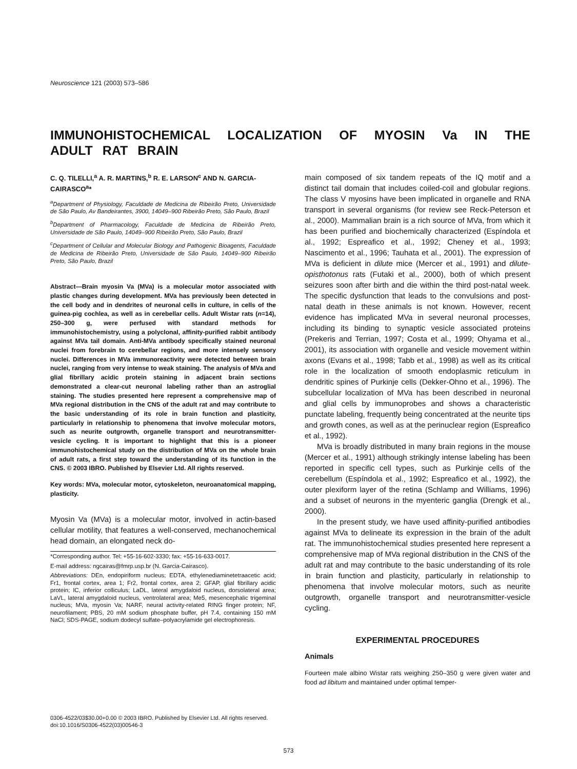Neuroscience 121 (2003) 573–586
IMMUNOHISTOCHEMICAL LOCALIZATION OF MYOSIN Va IN THE ADULT RAT BRAIN
C. Q. TILELLI,<sup>a</sup> A. R. MARTINS,<sup>b</sup> R. E. LARSON<sup>c</sup> AND N. GARCIA-CAIRASCO<sup>a</sup>*
<sup>a</sup> Department of Physiology, Faculdade de Medicina de Ribeirão Preto, Universidade de São Paulo, Av Bandeirantes, 3900, 14049–900 Ribeirão Preto, São Paulo, Brazil
<sup>b</sup> Department of Pharmacology, Faculdade de Medicina de Ribeirão Preto, Universidade de São Paulo, 14049–900 Ribeirão Preto, São Paulo, Brazil
<sup>c</sup> Department of Cellular and Molecular Biology and Pathogenic Bioagents, Faculdade de Medicina de Ribeirão Preto, Universidade de São Paulo, 14049–900 Ribeirão Preto, São Paulo, Brazil
Abstract—Brain myosin Va (MVa) is a molecular motor associated with plastic changes during development. MVa has previously been detected in the cell body and in dendrites of neuronal cells in culture, in cells of the guinea-pig cochlea, as well as in cerebellar cells. Adult Wistar rats (n=14), 250–300 g, were perfused with standard methods for immunohistochemistry, using a polyclonal, affinity-purified rabbit antibody against MVa tail domain. Anti-MVa antibody specifically stained neuronal nuclei from forebrain to cerebellar regions, and more intensely sensory nuclei. Differences in MVa immunoreactivity were detected between brain nuclei, ranging from very intense to weak staining. The analysis of MVa and glial fibrillary acidic protein staining in adjacent brain sections demonstrated a clear-cut neuronal labeling rather than an astroglial staining. The studies presented here represent a comprehensive map of MVa regional distribution in the CNS of the adult rat and may contribute to the basic understanding of its role in brain function and plasticity, particularly in relationship to phenomena that involve molecular motors, such as neurite outgrowth, organelle transport and neurotransmitter-vesicle cycling. It is important to highlight that this is a pioneer immunohistochemical study on the distribution of MVa on the whole brain of adult rats, a first step toward the understanding of its function in the CNS. © 2003 IBRO. Published by Elsevier Ltd. All rights reserved.
Key words: MVa, molecular motor, cytoskeleton, neuroanatomical mapping, plasticity.
Myosin Va (MVa) is a molecular motor, involved in actin-based cellular motility, that features a well-conserved, mechanochemical head domain, an elongated neck do-
*Corresponding author. Tel: +55-16-602-3330; fax: +55-16-633-0017.
E-mail address: ngcairas@fmrp.usp.br (N. Garcia-Cairasco).
Abbreviations: DEn, endopiriform nucleus; EDTA, ethylenediaminetetraacetic acid; Fr1, frontal cortex, area 1; Fr2, frontal cortex, area 2; GFAP, glial fibrillary acidic protein; IC, inferior colliculus; LaDL, lateral amygdaloid nucleus, dorsolateral area; LaVL, lateral amygdaloid nucleus, ventrolateral area; Me5, mesencephalic trigeminal nucleus; MVa, myosin Va; NARF, neural activity-related RING finger protein; NF, neurofilament; PBS, 20 mM sodium phosphate buffer, pH 7.4, containing 150 mM NaCl; SDS-PAGE, sodium dodecyl sulfate–polyacrylamide gel electrophoresis.
main composed of six tandem repeats of the IQ motif and a distinct tail domain that includes coiled-coil and globular regions. The class V myosins have been implicated in organelle and RNA transport in several organisms (for review see Reck-Peterson et al., 2000). Mammalian brain is a rich source of MVa, from which it has been purified and biochemically characterized (Espíndola et al., 1992; Espreafico et al., 1992; Cheney et al., 1993; Nascimento et al., 1996; Tauhata et al., 2001). The expression of MVa is deficient in dilute mice (Mercer et al., 1991) and dilute-opisthotonus rats (Futaki et al., 2000), both of which present seizures soon after birth and die within the third post-natal week. The specific dysfunction that leads to the convulsions and post-natal death in these animals is not known. However, recent evidence has implicated MVa in several neuronal processes, including its binding to synaptic vesicle associated proteins (Prekeris and Terrian, 1997; Costa et al., 1999; Ohyama et al., 2001), its association with organelle and vesicle movement within axons (Evans et al., 1998; Tabb et al., 1998) as well as its critical role in the localization of smooth endoplasmic reticulum in dendritic spines of Purkinje cells (Dekker-Ohno et al., 1996). The subcellular localization of MVa has been described in neuronal and glial cells by immunoprobes and shows a characteristic punctate labeling, frequently being concentrated at the neurite tips and growth cones, as well as at the perinuclear region (Espreafico et al., 1992).
MVa is broadly distributed in many brain regions in the mouse (Mercer et al., 1991) although strikingly intense labeling has been reported in specific cell types, such as Purkinje cells of the cerebellum (Espíndola et al., 1992; Espreafico et al., 1992), the outer plexiform layer of the retina (Schlamp and Williams, 1996) and a subset of neurons in the myenteric ganglia (Drengk et al., 2000).
In the present study, we have used affinity-purified antibodies against MVa to delineate its expression in the brain of the adult rat. The immunohistochemical studies presented here represent a comprehensive map of MVa regional distribution in the CNS of the adult rat and may contribute to the basic understanding of its role in brain function and plasticity, particularly in relationship to phenomena that involve molecular motors, such as neurite outgrowth, organelle transport and neurotransmitter-vesicle cycling.
EXPERIMENTAL PROCEDURES
Animals
Fourteen male albino Wistar rats weighing 250–350 g were given water and food ad libitum and maintained under optimal temper-
0306-4522/03$30.00+0.00 © 2003 IBRO. Published by Elsevier Ltd. All rights reserved.
doi:10.1016/S0306-4522(03)00546-3
573